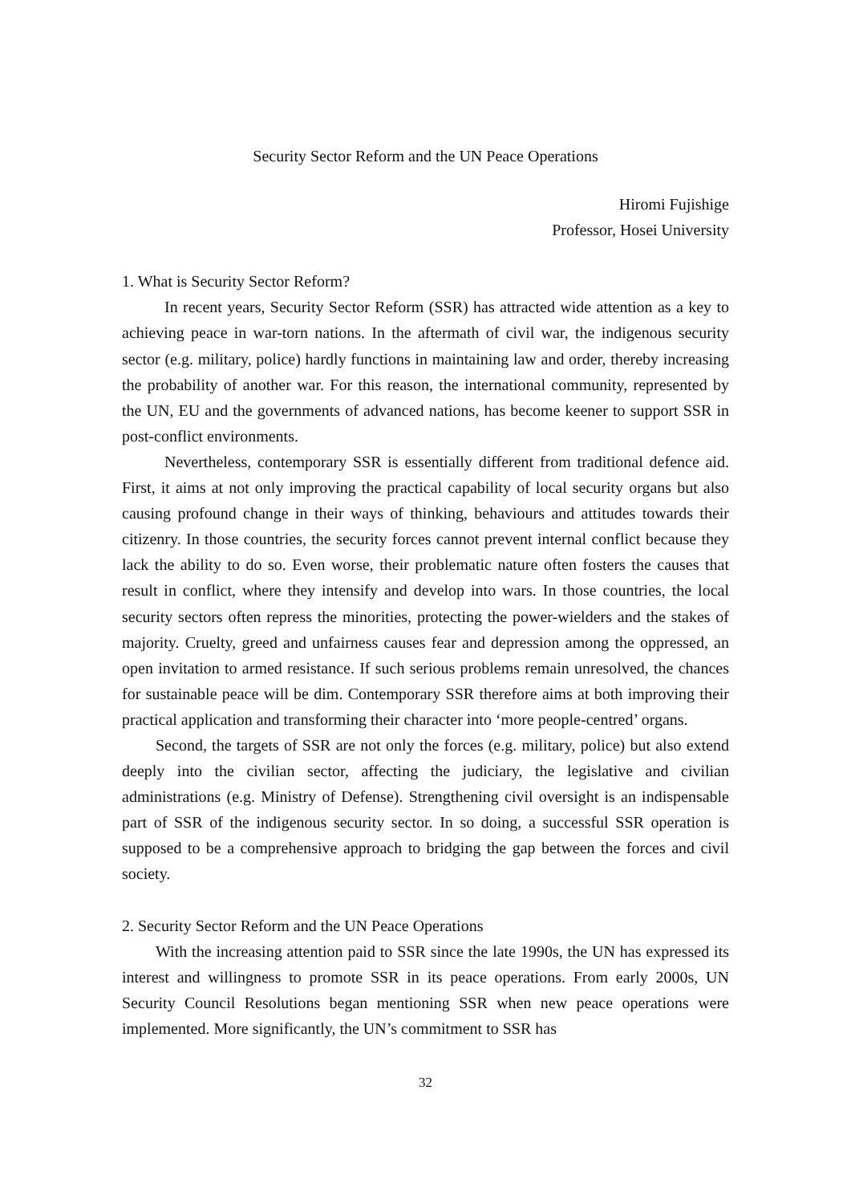Security Sector Reform and the UN Peace Operations
Hiromi Fujishige
Professor, Hosei University
1. What is Security Sector Reform?
In recent years, Security Sector Reform (SSR) has attracted wide attention as a key to achieving peace in war-torn nations. In the aftermath of civil war, the indigenous security sector (e.g. military, police) hardly functions in maintaining law and order, thereby increasing the probability of another war. For this reason, the international community, represented by the UN, EU and the governments of advanced nations, has become keener to support SSR in post-conflict environments.
Nevertheless, contemporary SSR is essentially different from traditional defence aid. First, it aims at not only improving the practical capability of local security organs but also causing profound change in their ways of thinking, behaviours and attitudes towards their citizenry. In those countries, the security forces cannot prevent internal conflict because they lack the ability to do so. Even worse, their problematic nature often fosters the causes that result in conflict, where they intensify and develop into wars. In those countries, the local security sectors often repress the minorities, protecting the power-wielders and the stakes of majority. Cruelty, greed and unfairness causes fear and depression among the oppressed, an open invitation to armed resistance. If such serious problems remain unresolved, the chances for sustainable peace will be dim. Contemporary SSR therefore aims at both improving their practical application and transforming their character into ‘more people-centred’ organs.
Second, the targets of SSR are not only the forces (e.g. military, police) but also extend deeply into the civilian sector, affecting the judiciary, the legislative and civilian administrations (e.g. Ministry of Defense). Strengthening civil oversight is an indispensable part of SSR of the indigenous security sector. In so doing, a successful SSR operation is supposed to be a comprehensive approach to bridging the gap between the forces and civil society.
2. Security Sector Reform and the UN Peace Operations
With the increasing attention paid to SSR since the late 1990s, the UN has expressed its interest and willingness to promote SSR in its peace operations. From early 2000s, UN Security Council Resolutions began mentioning SSR when new peace operations were implemented. More significantly, the UN’s commitment to SSR has
32